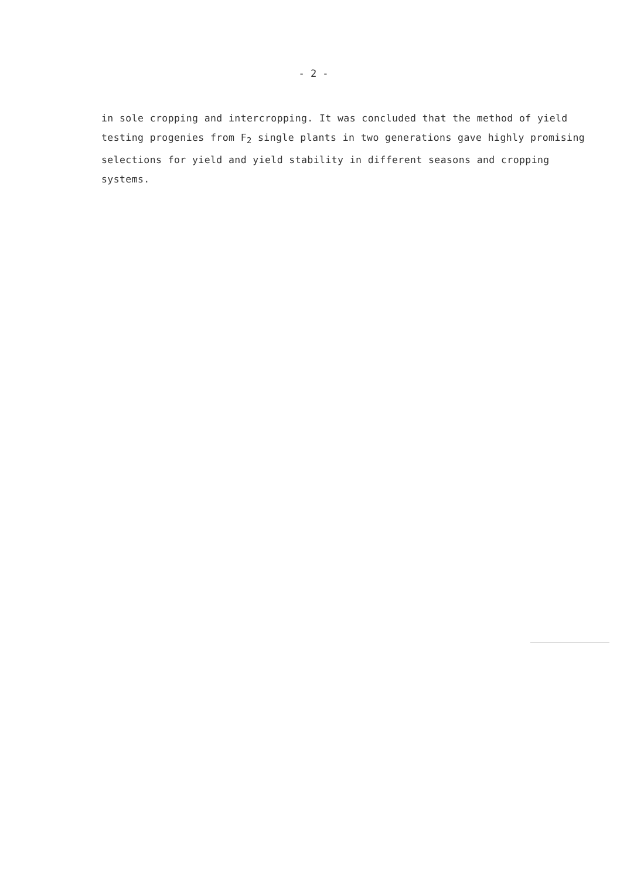- 2 -
in sole cropping and intercropping. It was concluded that the method of yield testing progenies from F<sub>2</sub> single plants in two generations gave highly promising selections for yield and yield stability in different seasons and cropping systems.